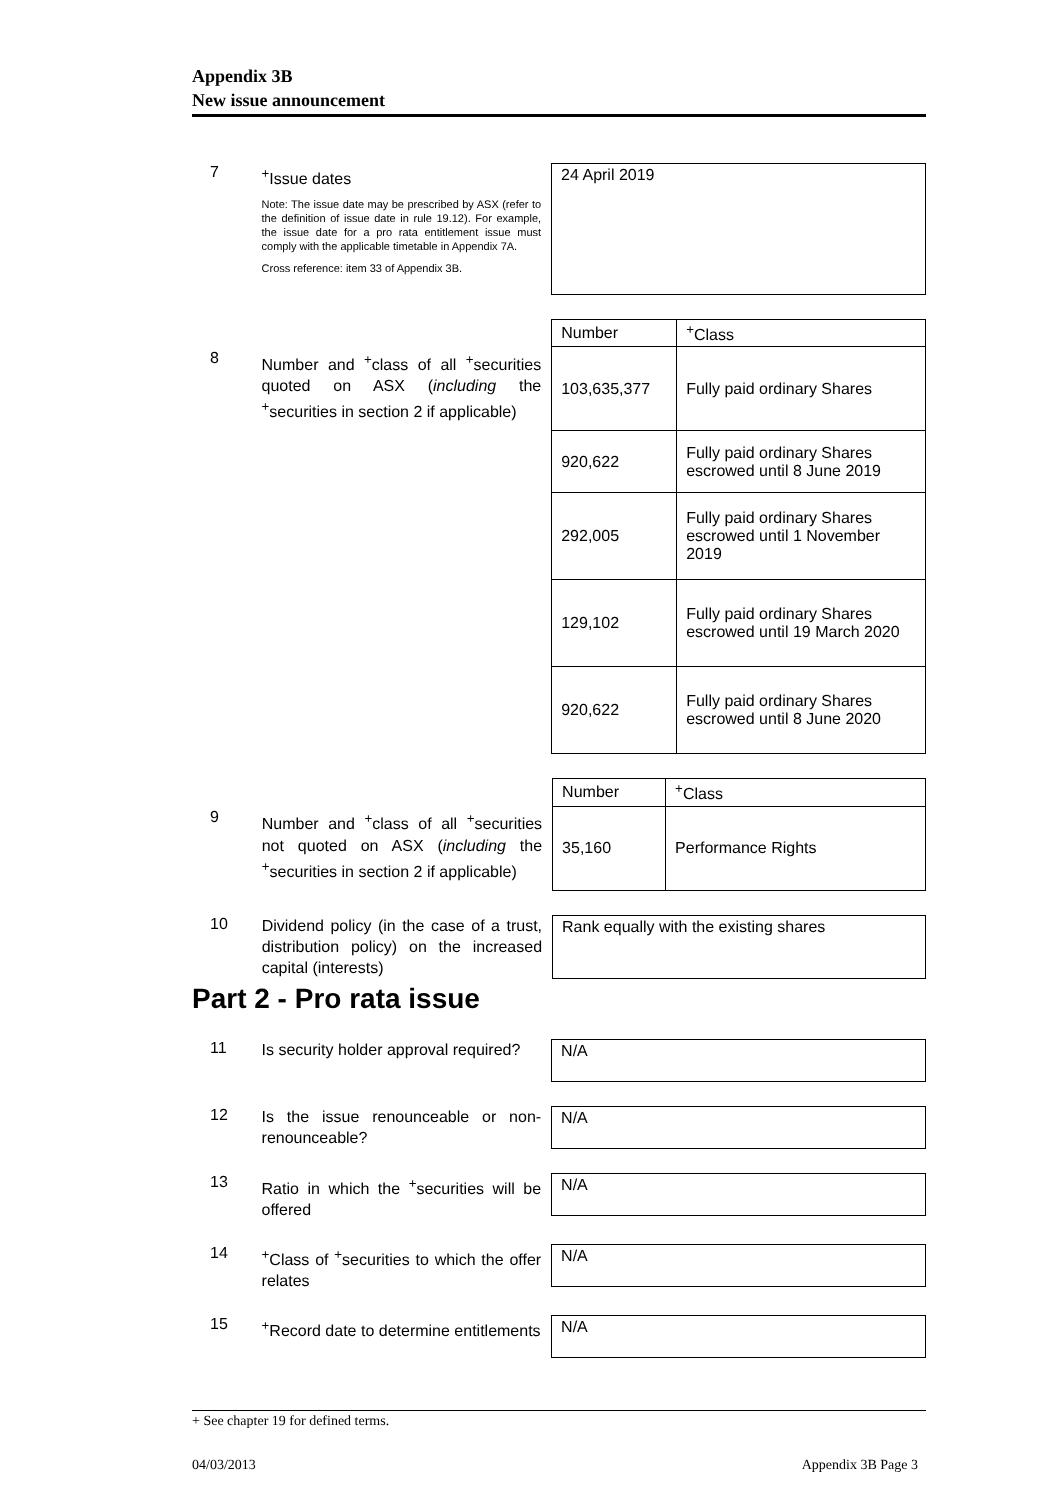Appendix 3B
New issue announcement
7
<sup>+</sup>Issue dates
Note: The issue date may be prescribed by ASX (refer to the definition of issue date in rule 19.12). For example, the issue date for a pro rata entitlement issue must comply with the applicable timetable in Appendix 7A.
Cross reference: item 33 of Appendix 3B.
24 April 2019
8
Number and <sup>+</sup>class of all <sup>+</sup>securities quoted on ASX (including the <sup>+</sup>securities in section 2 if applicable)
| Number | <sup>+</sup>Class |
| --- | --- |
| 103,635,377 | Fully paid ordinary Shares |
| 920,622 | Fully paid ordinary Shares escrowed until 8 June 2019 |
| 292,005 | Fully paid ordinary Shares escrowed until 1 November 2019 |
| 129,102 | Fully paid ordinary Shares escrowed until 19 March 2020 |
| 920,622 | Fully paid ordinary Shares escrowed until 8 June 2020 |
9
Number and <sup>+</sup>class of all <sup>+</sup>securities not quoted on ASX (including the <sup>+</sup>securities in section 2 if applicable)
| Number | <sup>+</sup>Class |
| --- | --- |
| 35,160 | Performance Rights |
10
Dividend policy (in the case of a trust, distribution policy) on the increased capital (interests)
Rank equally with the existing shares
Part 2 - Pro rata issue
11
Is security holder approval required?
N/A
12
Is the issue renounceable or non-renounceable?
N/A
13
Ratio in which the <sup>+</sup>securities will be offered
N/A
14
<sup>+</sup>Class of <sup>+</sup>securities to which the offer relates
N/A
15
<sup>+</sup>Record date to determine entitlements
N/A
+ See chapter 19 for defined terms.
04/03/2013 Appendix 3B Page 3